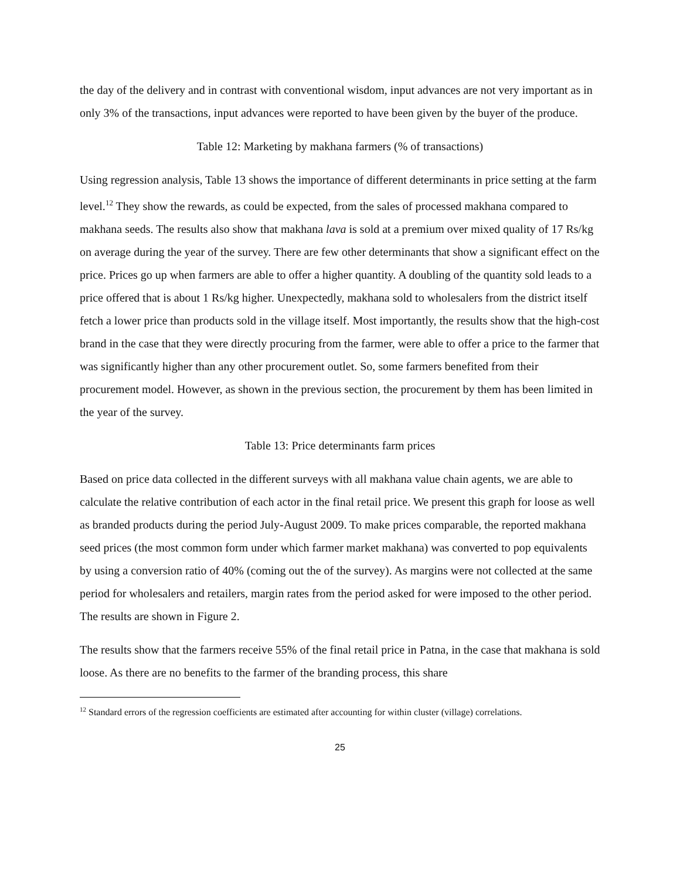the day of the delivery and in contrast with conventional wisdom, input advances are not very important as in only 3% of the transactions, input advances were reported to have been given by the buyer of the produce.
Table 12: Marketing by makhana farmers (% of transactions)
Using regression analysis, Table 13 shows the importance of different determinants in price setting at the farm level.<sup>12</sup> They show the rewards, as could be expected, from the sales of processed makhana compared to makhana seeds. The results also show that makhana lava is sold at a premium over mixed quality of 17 Rs/kg on average during the year of the survey. There are few other determinants that show a significant effect on the price. Prices go up when farmers are able to offer a higher quantity. A doubling of the quantity sold leads to a price offered that is about 1 Rs/kg higher. Unexpectedly, makhana sold to wholesalers from the district itself fetch a lower price than products sold in the village itself. Most importantly, the results show that the high-cost brand in the case that they were directly procuring from the farmer, were able to offer a price to the farmer that was significantly higher than any other procurement outlet. So, some farmers benefited from their procurement model. However, as shown in the previous section, the procurement by them has been limited in the year of the survey.
Table 13: Price determinants farm prices
Based on price data collected in the different surveys with all makhana value chain agents, we are able to calculate the relative contribution of each actor in the final retail price. We present this graph for loose as well as branded products during the period July-August 2009. To make prices comparable, the reported makhana seed prices (the most common form under which farmer market makhana) was converted to pop equivalents by using a conversion ratio of 40% (coming out the of the survey). As margins were not collected at the same period for wholesalers and retailers, margin rates from the period asked for were imposed to the other period. The results are shown in Figure 2.
The results show that the farmers receive 55% of the final retail price in Patna, in the case that makhana is sold loose. As there are no benefits to the farmer of the branding process, this share
<sup>12</sup> Standard errors of the regression coefficients are estimated after accounting for within cluster (village) correlations.
25